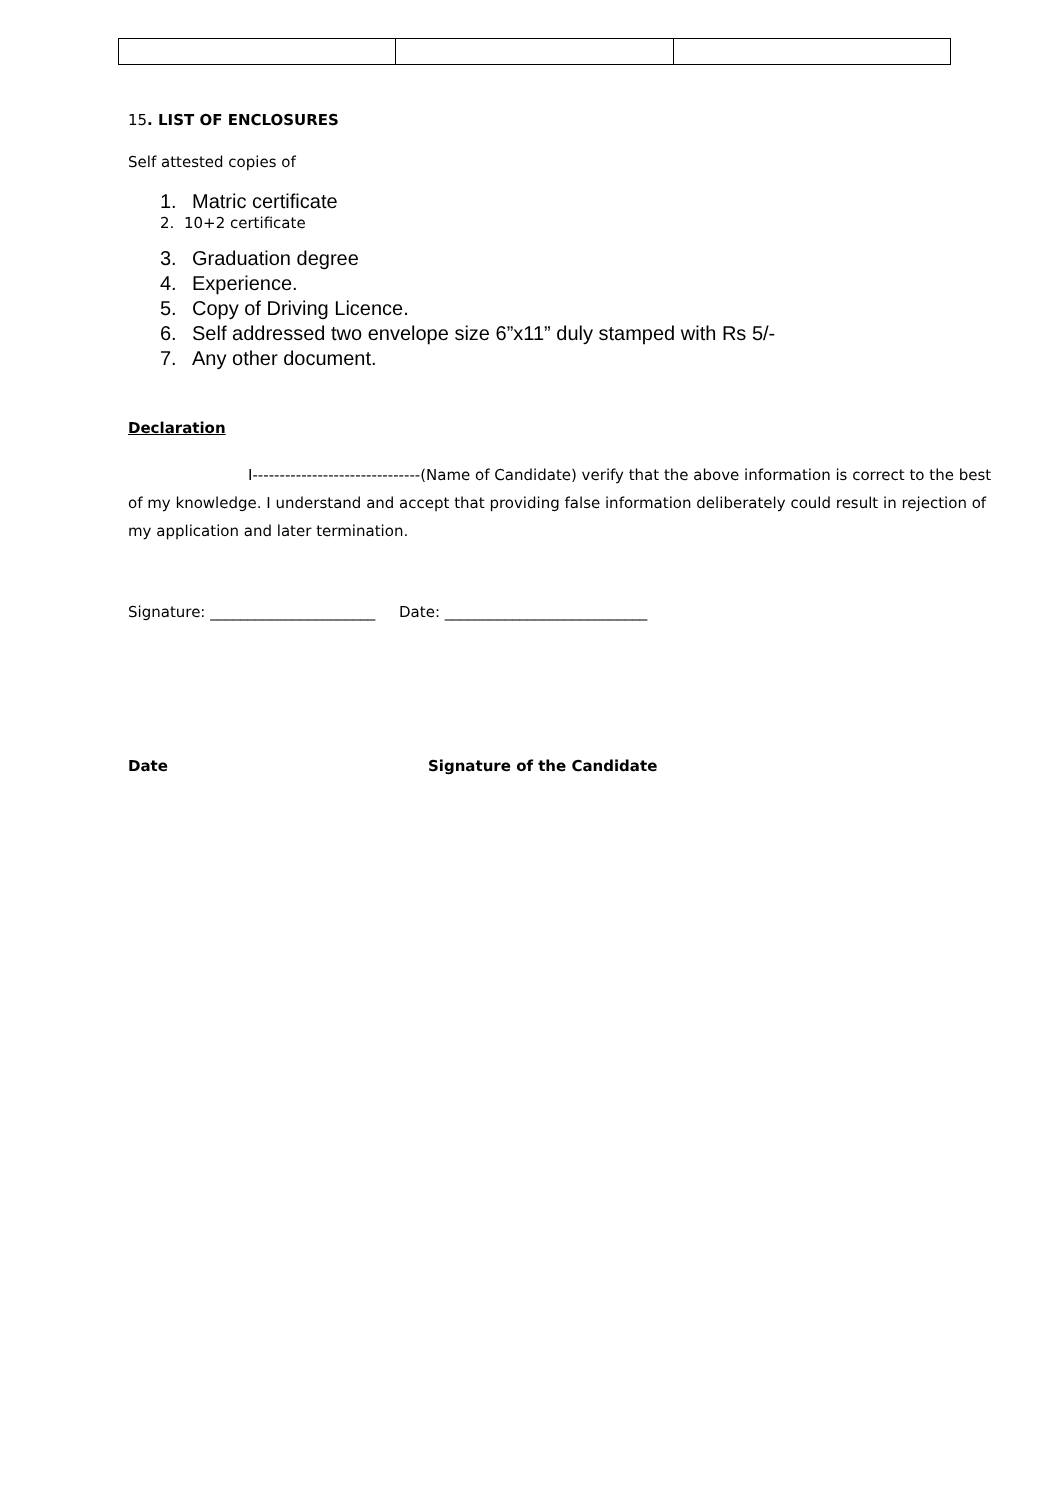15. LIST OF ENCLOSURES
Self attested copies of
1. Matric certificate
2. 10+2 certificate
3. Graduation degree
4. Experience.
5. Copy of Driving Licence.
6. Self addressed two envelope size 6”x11” duly stamped with Rs 5/-
7. Any other document.
Declaration
I-------------------------------(Name of Candidate) verify that the above information is correct to the best of my knowledge. I understand and accept that providing false information deliberately could result in rejection of my application and later termination.
Signature: ______________________ Date: ___________________________
Date Signature of the Candidate